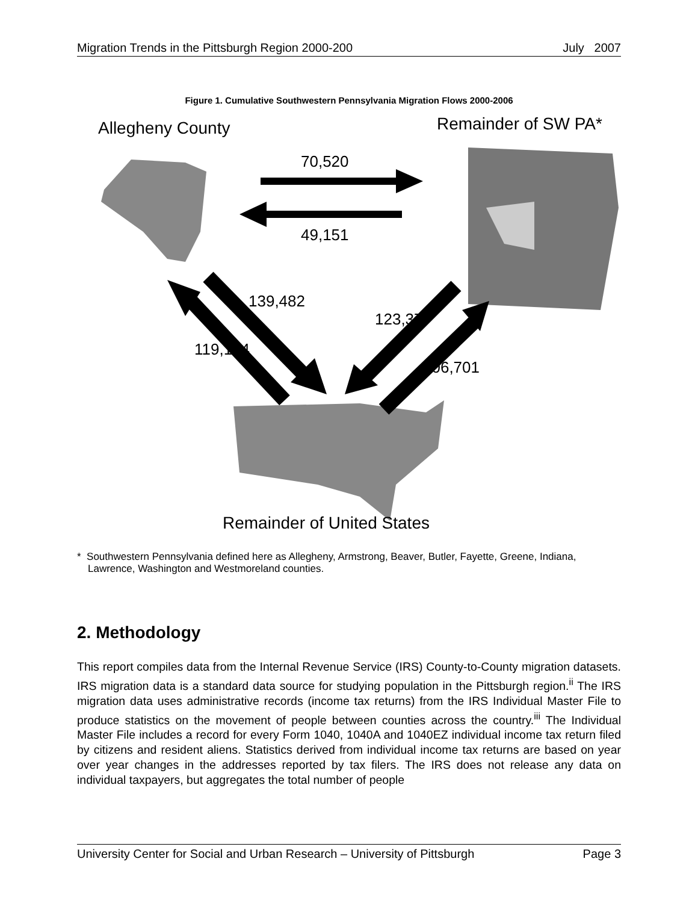Migration Trends in the Pittsburgh Region 2000-200 July 2007
Figure 1. Cumulative Southwestern Pennsylvania Migration Flows 2000-2006
Allegheny County Remainder of SW PA*
70,520
49,151
139,482
119,104
123,377
106,701
Remainder of United States
* Southwestern Pennsylvania defined here as Allegheny, Armstrong, Beaver, Butler, Fayette, Greene, Indiana, Lawrence, Washington and Westmoreland counties.
2. Methodology
This report compiles data from the Internal Revenue Service (IRS) County-to-County migration datasets. IRS migration data is a standard data source for studying population in the Pittsburgh region.<sup>ii</sup> The IRS migration data uses administrative records (income tax returns) from the IRS Individual Master File to produce statistics on the movement of people between counties across the country.<sup>iii</sup> The Individual Master File includes a record for every Form 1040, 1040A and 1040EZ individual income tax return filed by citizens and resident aliens. Statistics derived from individual income tax returns are based on year over year changes in the addresses reported by tax filers. The IRS does not release any data on individual taxpayers, but aggregates the total number of people
University Center for Social and Urban Research – University of Pittsburgh Page 3